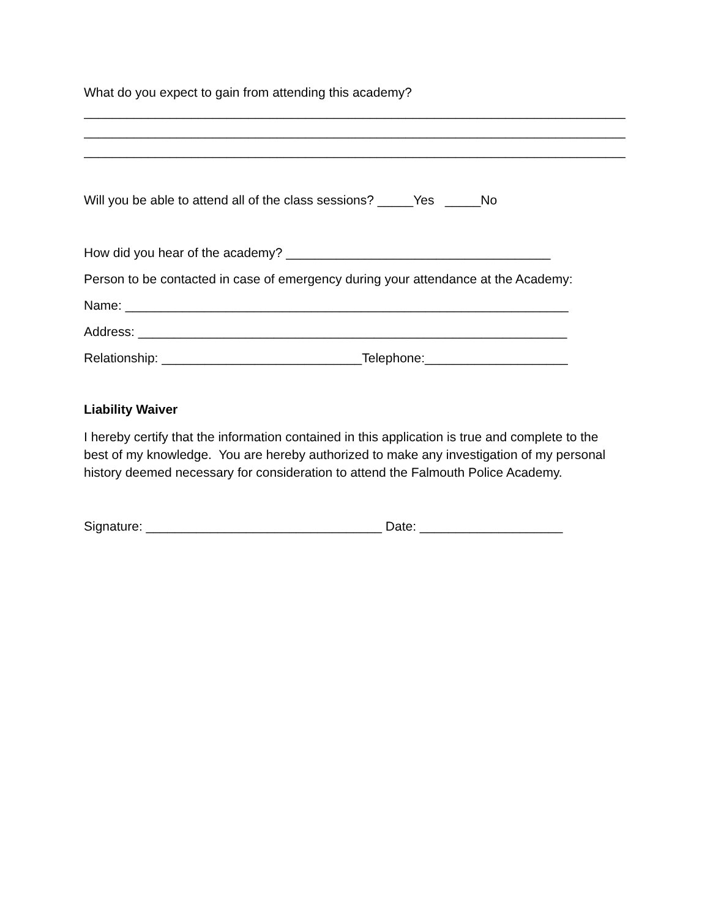What do you expect to gain from attending this academy?
_____________________________________________________________________________
_____________________________________________________________________________
_____________________________________________________________________________
Will you be able to attend all of the class sessions? _____Yes _____No
How did you hear of the academy? _____________________________________
Person to be contacted in case of emergency during your attendance at the Academy:
Name: ______________________________________________________________
Address: ____________________________________________________________
Relationship: ____________________________Telephone:____________________
Liability Waiver
I hereby certify that the information contained in this application is true and complete to the best of my knowledge. You are hereby authorized to make any investigation of my personal history deemed necessary for consideration to attend the Falmouth Police Academy.
Signature: _________________________________ Date: ____________________